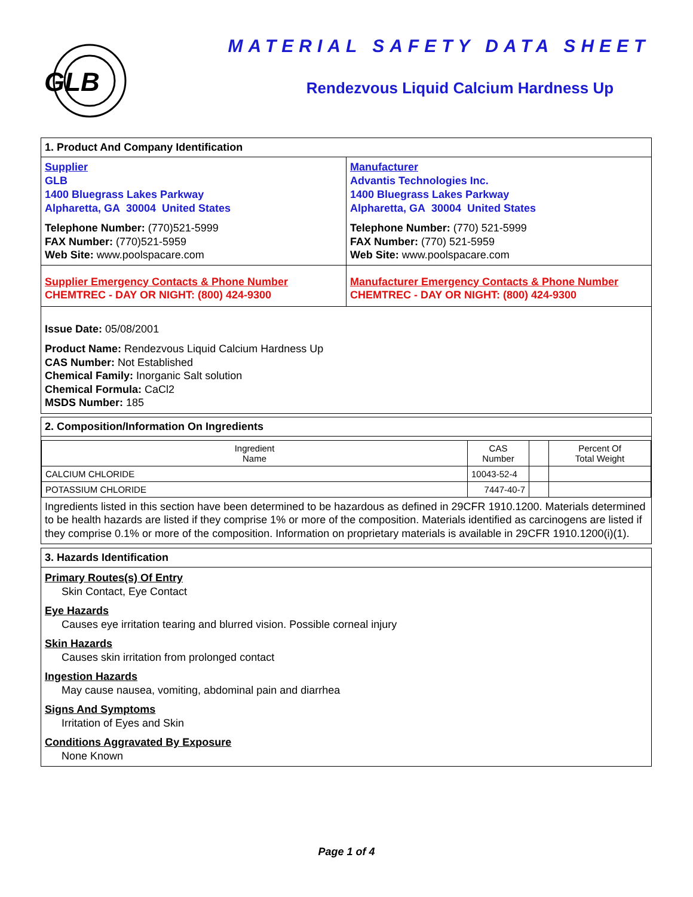GLB
MATERIAL SAFETY DATA SHEET
Rendezvous Liquid Calcium Hardness Up
1. Product And Company Identification
Supplier
GLB
1400 Bluegrass Lakes Parkway
Alpharetta, GA 30004 United States
Telephone Number: (770)521-5999
FAX Number: (770)521-5959
Web Site: www.poolspacare.com
Manufacturer
Advantis Technologies Inc.
1400 Bluegrass Lakes Parkway
Alpharetta, GA 30004 United States
Telephone Number: (770) 521-5999
FAX Number: (770) 521-5959
Web Site: www.poolspacare.com
Supplier Emergency Contacts & Phone Number
CHEMTREC - DAY OR NIGHT: (800) 424-9300
Manufacturer Emergency Contacts & Phone Number
CHEMTREC - DAY OR NIGHT: (800) 424-9300
Issue Date: 05/08/2001
Product Name: Rendezvous Liquid Calcium Hardness Up
CAS Number: Not Established
Chemical Family: Inorganic Salt solution
Chemical Formula: CaCl2
MSDS Number: 185
2. Composition/Information On Ingredients
| Ingredient Name | CAS Number | | Percent Of Total Weight |
| --- | --- | --- | --- |
| CALCIUM CHLORIDE | 10043-52-4 | | |
| POTASSIUM CHLORIDE | 7447-40-7 | | |
Ingredients listed in this section have been determined to be hazardous as defined in 29CFR 1910.1200. Materials determined to be health hazards are listed if they comprise 1% or more of the composition. Materials identified as carcinogens are listed if they comprise 0.1% or more of the composition. Information on proprietary materials is available in 29CFR 1910.1200(i)(1).
3. Hazards Identification
Primary Routes(s) Of Entry
Skin Contact, Eye Contact
Eye Hazards
Causes eye irritation tearing and blurred vision. Possible corneal injury
Skin Hazards
Causes skin irritation from prolonged contact
Ingestion Hazards
May cause nausea, vomiting, abdominal pain and diarrhea
Signs And Symptoms
Irritation of Eyes and Skin
Conditions Aggravated By Exposure
None Known
Page 1 of 4